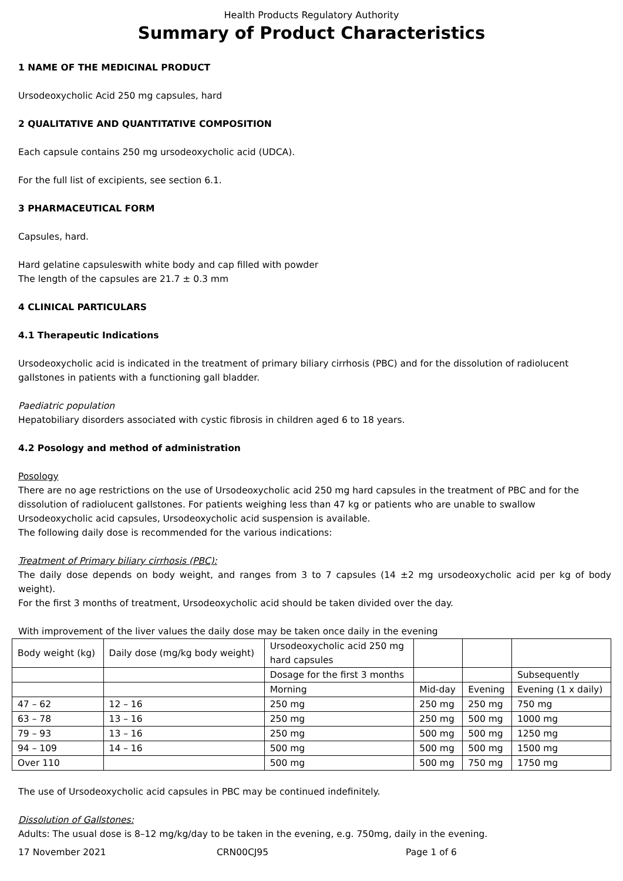Health Products Regulatory Authority
Summary of Product Characteristics
1 NAME OF THE MEDICINAL PRODUCT
Ursodeoxycholic Acid 250 mg capsules, hard
2 QUALITATIVE AND QUANTITATIVE COMPOSITION
Each capsule contains 250 mg ursodeoxycholic acid (UDCA).
For the full list of excipients, see section 6.1.
3 PHARMACEUTICAL FORM
Capsules, hard.
Hard gelatine capsuleswith white body and cap filled with powder
The length of the capsules are 21.7 ± 0.3 mm
4 CLINICAL PARTICULARS
4.1 Therapeutic Indications
Ursodeoxycholic acid is indicated in the treatment of primary biliary cirrhosis (PBC) and for the dissolution of radiolucent gallstones in patients with a functioning gall bladder.
Paediatric population
Hepatobiliary disorders associated with cystic fibrosis in children aged 6 to 18 years.
4.2 Posology and method of administration
Posology
There are no age restrictions on the use of Ursodeoxycholic acid 250 mg hard capsules in the treatment of PBC and for the dissolution of radiolucent gallstones. For patients weighing less than 47 kg or patients who are unable to swallow Ursodeoxycholic acid capsules, Ursodeoxycholic acid suspension is available.
The following daily dose is recommended for the various indications:
Treatment of Primary biliary cirrhosis (PBC):
The daily dose depends on body weight, and ranges from 3 to 7 capsules (14 ±2 mg ursodeoxycholic acid per kg of body weight).
For the first 3 months of treatment, Ursodeoxycholic acid should be taken divided over the day.
With improvement of the liver values the daily dose may be taken once daily in the evening
| Body weight (kg) | Daily dose (mg/kg body weight) | Ursodeoxycholic acid 250 mg hard capsules | | | |
| | | Dosage for the first 3 months | | | Subsequently |
| | | Morning | Mid-day | Evening | Evening (1 x daily) |
| 47 – 62 | 12 – 16 | 250 mg | 250 mg | 250 mg | 750 mg |
| 63 – 78 | 13 – 16 | 250 mg | 250 mg | 500 mg | 1000 mg |
| 79 – 93 | 13 – 16 | 250 mg | 500 mg | 500 mg | 1250 mg |
| 94 – 109 | 14 – 16 | 500 mg | 500 mg | 500 mg | 1500 mg |
| Over 110 | | 500 mg | 500 mg | 750 mg | 1750 mg |
The use of Ursodeoxycholic acid capsules in PBC may be continued indefinitely.
Dissolution of Gallstones:
Adults: The usual dose is 8–12 mg/kg/day to be taken in the evening, e.g. 750mg, daily in the evening.
17 November 2021 CRN00CJ95 Page 1 of 6